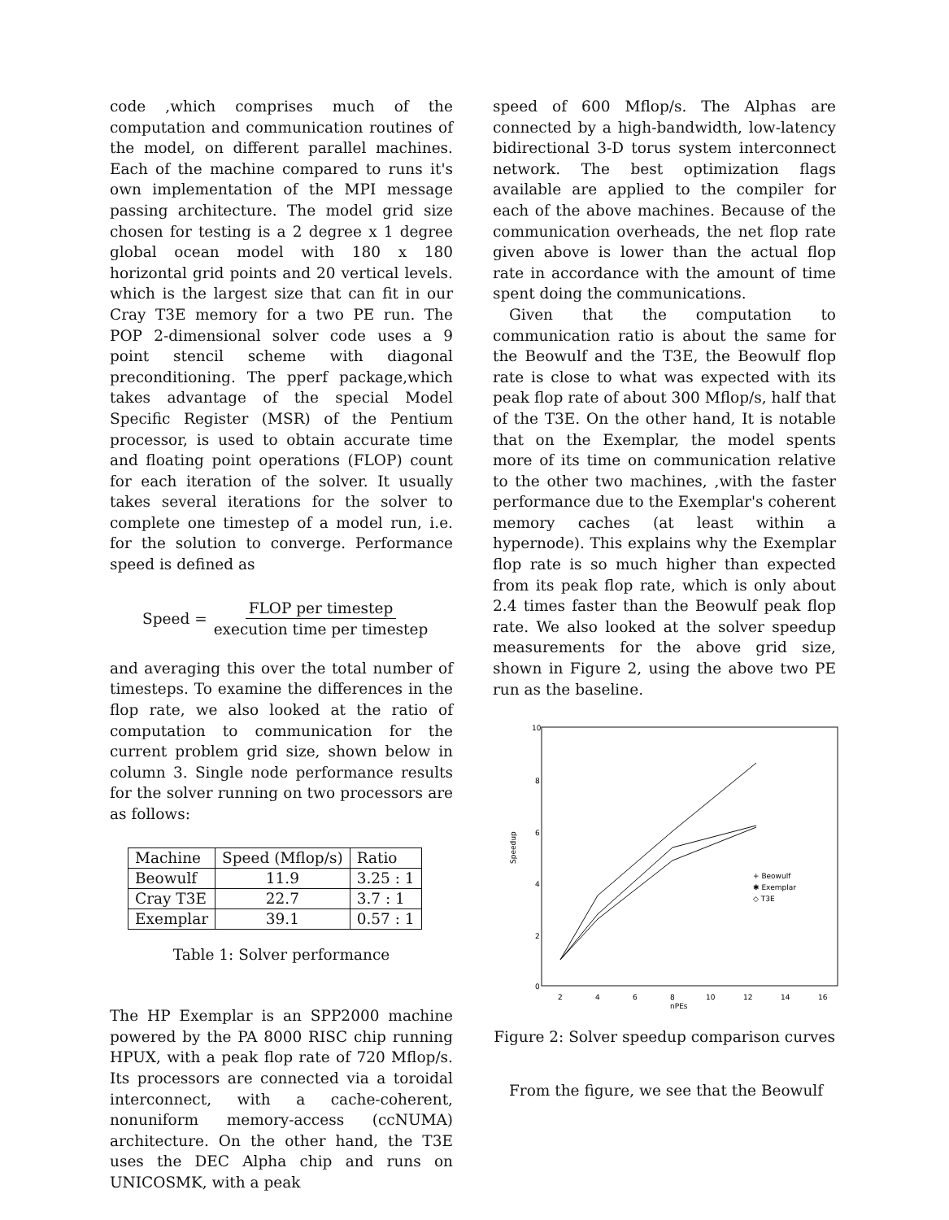code ,which comprises much of the computation and communication routines of the model, on different parallel machines. Each of the machine compared to runs it's own implementation of the MPI message passing architecture. The model grid size chosen for testing is a 2 degree x 1 degree global ocean model with 180 x 180 horizontal grid points and 20 vertical levels. which is the largest size that can fit in our Cray T3E memory for a two PE run. The POP 2-dimensional solver code uses a 9 point stencil scheme with diagonal preconditioning. The pperf package,which takes advantage of the special Model Specific Register (MSR) of the Pentium processor, is used to obtain accurate time and floating point operations (FLOP) count for each iteration of the solver. It usually takes several iterations for the solver to complete one timestep of a model run, i.e. for the solution to converge. Performance speed is defined as
Speed = FLOP per timestep execution time per timestep
and averaging this over the total number of timesteps. To examine the differences in the flop rate, we also looked at the ratio of computation to communication for the current problem grid size, shown below in column 3. Single node performance results for the solver running on two processors are as follows:
| Machine | Speed (Mflop/s) | Ratio |
| --- | --- | --- |
| Beowulf | 11.9 | 3.25 : 1 |
| Cray T3E | 22.7 | 3.7 : 1 |
| Exemplar | 39.1 | 0.57 : 1 |
Table 1: Solver performance
The HP Exemplar is an SPP2000 machine powered by the PA 8000 RISC chip running HPUX, with a peak flop rate of 720 Mflop/s. Its processors are connected via a toroidal interconnect, with a cache-coherent, nonuniform memory-access (ccNUMA) architecture. On the other hand, the T3E uses the DEC Alpha chip and runs on UNICOSMK, with a peak
speed of 600 Mflop/s. The Alphas are connected by a high-bandwidth, low-latency bidirectional 3-D torus system interconnect network. The best optimization flags available are applied to the compiler for each of the above machines. Because of the communication overheads, the net flop rate given above is lower than the actual flop rate in accordance with the amount of time spent doing the communications.
Given that the computation to communication ratio is about the same for the Beowulf and the T3E, the Beowulf flop rate is close to what was expected with its peak flop rate of about 300 Mflop/s, half that of the T3E. On the other hand, It is notable that on the Exemplar, the model spents more of its time on communication relative to the other two machines, ,with the faster performance due to the Exemplar's coherent memory caches (at least within a hypernode). This explains why the Exemplar flop rate is so much higher than expected from its peak flop rate, which is only about 2.4 times faster than the Beowulf peak flop rate. We also looked at the solver speedup measurements for the above grid size, shown in Figure 2, using the above two PE run as the baseline.
10
8
6
4
2
0
2
4
6
8
10
12
14
16
nPEs
Speedup
+ Beowulf
✱ Exemplar
◇ T3E
Figure 2: Solver speedup comparison curves
From the figure, we see that the Beowulf